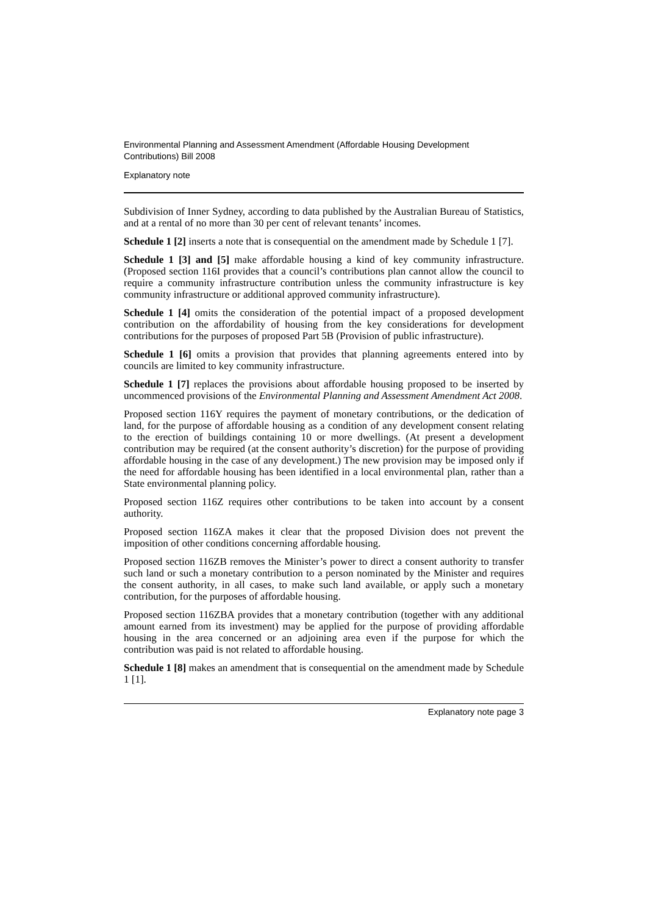Environmental Planning and Assessment Amendment (Affordable Housing Development Contributions) Bill 2008
Explanatory note
Subdivision of Inner Sydney, according to data published by the Australian Bureau of Statistics, and at a rental of no more than 30 per cent of relevant tenants’ incomes.
Schedule 1 [2] inserts a note that is consequential on the amendment made by Schedule 1 [7].
Schedule 1 [3] and [5] make affordable housing a kind of key community infrastructure. (Proposed section 116I provides that a council’s contributions plan cannot allow the council to require a community infrastructure contribution unless the community infrastructure is key community infrastructure or additional approved community infrastructure).
Schedule 1 [4] omits the consideration of the potential impact of a proposed development contribution on the affordability of housing from the key considerations for development contributions for the purposes of proposed Part 5B (Provision of public infrastructure).
Schedule 1 [6] omits a provision that provides that planning agreements entered into by councils are limited to key community infrastructure.
Schedule 1 [7] replaces the provisions about affordable housing proposed to be inserted by uncommenced provisions of the Environmental Planning and Assessment Amendment Act 2008.
Proposed section 116Y requires the payment of monetary contributions, or the dedication of land, for the purpose of affordable housing as a condition of any development consent relating to the erection of buildings containing 10 or more dwellings. (At present a development contribution may be required (at the consent authority’s discretion) for the purpose of providing affordable housing in the case of any development.) The new provision may be imposed only if the need for affordable housing has been identified in a local environmental plan, rather than a State environmental planning policy.
Proposed section 116Z requires other contributions to be taken into account by a consent authority.
Proposed section 116ZA makes it clear that the proposed Division does not prevent the imposition of other conditions concerning affordable housing.
Proposed section 116ZB removes the Minister’s power to direct a consent authority to transfer such land or such a monetary contribution to a person nominated by the Minister and requires the consent authority, in all cases, to make such land available, or apply such a monetary contribution, for the purposes of affordable housing.
Proposed section 116ZBA provides that a monetary contribution (together with any additional amount earned from its investment) may be applied for the purpose of providing affordable housing in the area concerned or an adjoining area even if the purpose for which the contribution was paid is not related to affordable housing.
Schedule 1 [8] makes an amendment that is consequential on the amendment made by Schedule 1 [1].
Explanatory note page 3